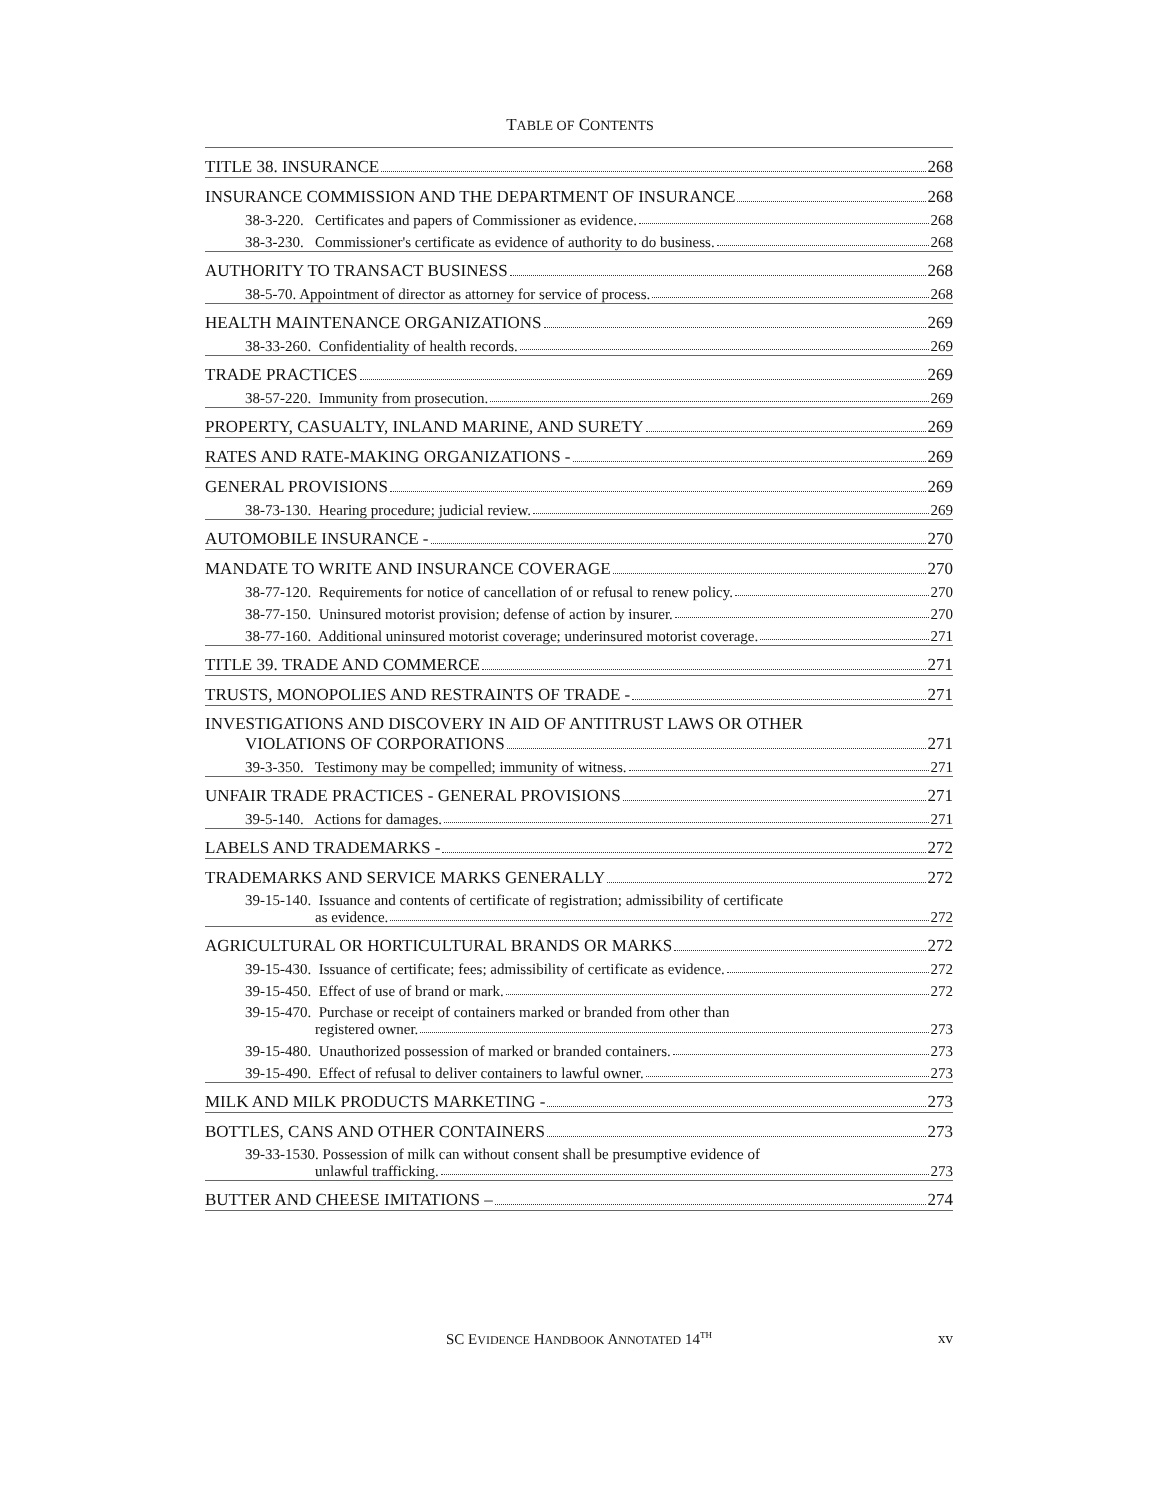TABLE OF CONTENTS
TITLE 38. INSURANCE 268
INSURANCE COMMISSION AND THE DEPARTMENT OF INSURANCE 268
38-3-220. Certificates and papers of Commissioner as evidence. 268
38-3-230. Commissioner's certificate as evidence of authority to do business. 268
AUTHORITY TO TRANSACT BUSINESS 268
38-5-70. Appointment of director as attorney for service of process. 268
HEALTH MAINTENANCE ORGANIZATIONS 269
38-33-260. Confidentiality of health records. 269
TRADE PRACTICES 269
38-57-220. Immunity from prosecution. 269
PROPERTY, CASUALTY, INLAND MARINE, AND SURETY 269
RATES AND RATE-MAKING ORGANIZATIONS - 269
GENERAL PROVISIONS 269
38-73-130. Hearing procedure; judicial review. 269
AUTOMOBILE INSURANCE - 270
MANDATE TO WRITE AND INSURANCE COVERAGE 270
38-77-120. Requirements for notice of cancellation of or refusal to renew policy. 270
38-77-150. Uninsured motorist provision; defense of action by insurer. 270
38-77-160. Additional uninsured motorist coverage; underinsured motorist coverage. 271
TITLE 39. TRADE AND COMMERCE 271
TRUSTS, MONOPOLIES AND RESTRAINTS OF TRADE - 271
INVESTIGATIONS AND DISCOVERY IN AID OF ANTITRUST LAWS OR OTHER
VIOLATIONS OF CORPORATIONS 271
39-3-350. Testimony may be compelled; immunity of witness. 271
UNFAIR TRADE PRACTICES - GENERAL PROVISIONS 271
39-5-140. Actions for damages. 271
LABELS AND TRADEMARKS - 272
TRADEMARKS AND SERVICE MARKS GENERALLY 272
39-15-140. Issuance and contents of certificate of registration; admissibility of certificate
as evidence. 272
AGRICULTURAL OR HORTICULTURAL BRANDS OR MARKS 272
39-15-430. Issuance of certificate; fees; admissibility of certificate as evidence. 272
39-15-450. Effect of use of brand or mark. 272
39-15-470. Purchase or receipt of containers marked or branded from other than
registered owner. 273
39-15-480. Unauthorized possession of marked or branded containers. 273
39-15-490. Effect of refusal to deliver containers to lawful owner. 273
MILK AND MILK PRODUCTS MARKETING - 273
BOTTLES, CANS AND OTHER CONTAINERS 273
39-33-1530. Possession of milk can without consent shall be presumptive evidence of
unlawful trafficking. 273
BUTTER AND CHEESE IMITATIONS – 274
SC EVIDENCE HANDBOOK ANNOTATED 14<sup>TH</sup>
xv